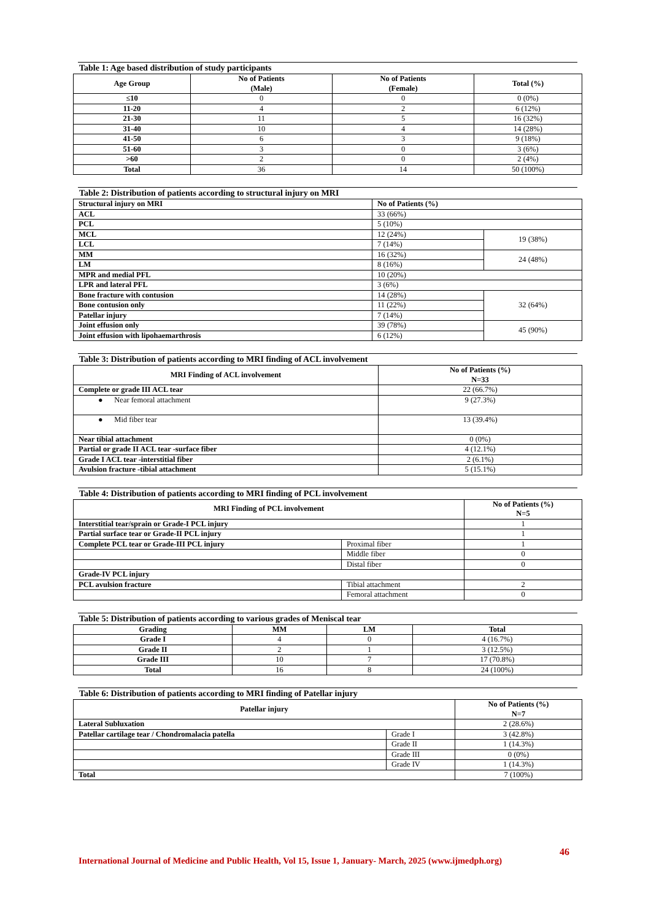Table 1: Age based distribution of study participants
| Age Group | No of Patients (Male) | No of Patients (Female) | Total (%) |
| --- | --- | --- | --- |
| ≤10 | 0 | 0 | 0 (0%) |
| 11-20 | 4 | 2 | 6 (12%) |
| 21-30 | 11 | 5 | 16 (32%) |
| 31-40 | 10 | 4 | 14 (28%) |
| 41-50 | 6 | 3 | 9 (18%) |
| 51-60 | 3 | 0 | 3 (6%) |
| >60 | 2 | 0 | 2 (4%) |
| Total | 36 | 14 | 50 (100%) |
Table 2: Distribution of patients according to structural injury on MRI
| Structural injury on MRI | No of Patients (%) | |
| ACL | 33 (66%) | |
| PCL | 5 (10%) | |
| MCL | 12 (24%) | 19 (38%) |
| LCL | 7 (14%) | |
| MM | 16 (32%) | 24 (48%) |
| LM | 8 (16%) | |
| MPR and medial PFL | 10 (20%) | |
| LPR and lateral PFL | 3 (6%) | |
| Bone fracture with contusion | 14 (28%) | 32 (64%) |
| Bone contusion only | 11 (22%) | |
| Patellar injury | 7 (14%) | |
| Joint effusion only | 39 (78%) | 45 (90%) |
| Joint effusion with lipohaemarthrosis | 6 (12%) | |
Table 3: Distribution of patients according to MRI finding of ACL involvement
| MRI Finding of ACL involvement | No of Patients (%) N=33 |
| --- | --- |
| Complete or grade III ACL tear | 22 (66.7%) |
| ● Near femoral attachment | 9 (27.3%) |
| ● Mid fiber tear | 13 (39.4%) |
| Near tibial attachment | 0 (0%) |
| Partial or grade II ACL tear -surface fiber | 4 (12.1%) |
| Grade I ACL tear -interstitial fiber | 2 (6.1%) |
| Avulsion fracture -tibial attachment | 5 (15.1%) |
Table 4: Distribution of patients according to MRI finding of PCL involvement
| MRI Finding of PCL involvement | | No of Patients (%) N=5 |
| --- | --- | --- |
| Interstitial tear/sprain or Grade-I PCL injury | | 1 |
| Partial surface tear or Grade-II PCL injury | | 1 |
| Complete PCL tear or Grade-III PCL injury | Proximal fiber | 1 |
| | Middle fiber | 0 |
| | Distal fiber | 0 |
| Grade-IV PCL injury | | |
| PCL avulsion fracture | Tibial attachment | 2 |
| | Femoral attachment | 0 |
Table 5: Distribution of patients according to various grades of Meniscal tear
| Grading | MM | LM | Total |
| --- | --- | --- | --- |
| Grade I | 4 | 0 | 4 (16.7%) |
| Grade II | 2 | 1 | 3 (12.5%) |
| Grade III | 10 | 7 | 17 (70.8%) |
| Total | 16 | 8 | 24 (100%) |
Table 6: Distribution of patients according to MRI finding of Patellar injury
| Patellar injury | | No of Patients (%) N=7 |
| --- | --- | --- |
| Lateral Subluxation | | 2 (28.6%) |
| Patellar cartilage tear / Chondromalacia patella | Grade I | 3 (42.8%) |
| | Grade II | 1 (14.3%) |
| | Grade III | 0 (0%) |
| | Grade IV | 1 (14.3%) |
| Total | | 7 (100%) |
46
International Journal of Medicine and Public Health, Vol 15, Issue 1, January- March, 2025 (www.ijmedph.org)